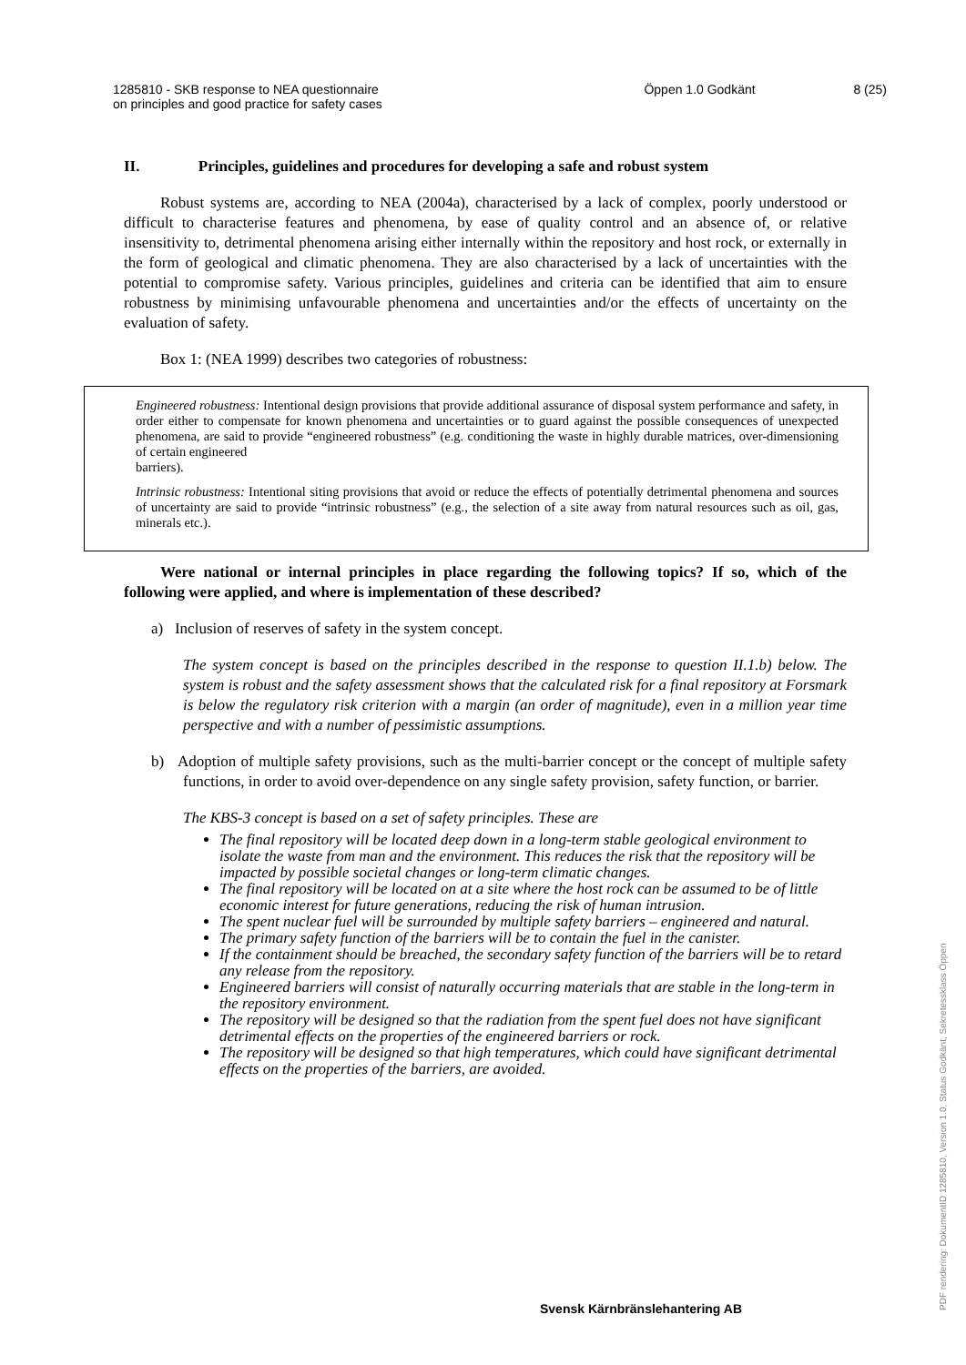1285810 - SKB response to NEA questionnaire
on principles and good practice for safety cases
Öppen 1.0 Godkänt 8 (25)
II. Principles, guidelines and procedures for developing a safe and robust system
Robust systems are, according to NEA (2004a), characterised by a lack of complex, poorly understood or difficult to characterise features and phenomena, by ease of quality control and an absence of, or relative insensitivity to, detrimental phenomena arising either internally within the repository and host rock, or externally in the form of geological and climatic phenomena. They are also characterised by a lack of uncertainties with the potential to compromise safety. Various principles, guidelines and criteria can be identified that aim to ensure robustness by minimising unfavourable phenomena and uncertainties and/or the effects of uncertainty on the evaluation of safety.
Box 1: (NEA 1999) describes two categories of robustness:
Engineered robustness: Intentional design provisions that provide additional assurance of disposal system performance and safety, in order either to compensate for known phenomena and uncertainties or to guard against the possible consequences of unexpected phenomena, are said to provide “engineered robustness” (e.g. conditioning the waste in highly durable matrices, over-dimensioning of certain engineered
barriers).
Intrinsic robustness: Intentional siting provisions that avoid or reduce the effects of potentially detrimental phenomena and sources of uncertainty are said to provide “intrinsic robustness” (e.g., the selection of a site away from natural resources such as oil, gas, minerals etc.).
Were national or internal principles in place regarding the following topics? If so, which of the following were applied, and where is implementation of these described?
a) Inclusion of reserves of safety in the system concept.
The system concept is based on the principles described in the response to question II.1.b) below. The system is robust and the safety assessment shows that the calculated risk for a final repository at Forsmark is below the regulatory risk criterion with a margin (an order of magnitude), even in a million year time perspective and with a number of pessimistic assumptions.
b) Adoption of multiple safety provisions, such as the multi-barrier concept or the concept of multiple safety functions, in order to avoid over-dependence on any single safety provision, safety function, or barrier.
The KBS-3 concept is based on a set of safety principles. These are
The final repository will be located deep down in a long-term stable geological environment to isolate the waste from man and the environment. This reduces the risk that the repository will be impacted by possible societal changes or long-term climatic changes.
The final repository will be located on at a site where the host rock can be assumed to be of little economic interest for future generations, reducing the risk of human intrusion.
The spent nuclear fuel will be surrounded by multiple safety barriers – engineered and natural.
The primary safety function of the barriers will be to contain the fuel in the canister.
If the containment should be breached, the secondary safety function of the barriers will be to retard any release from the repository.
Engineered barriers will consist of naturally occurring materials that are stable in the long-term in the repository environment.
The repository will be designed so that the radiation from the spent fuel does not have significant detrimental effects on the properties of the engineered barriers or rock.
The repository will be designed so that high temperatures, which could have significant detrimental effects on the properties of the barriers, are avoided.
Svensk Kärnbränslehantering AB PDF rendering: DokumentID 1285810, Version 1.0, Status Godkänt, Sekretessklass Öppen